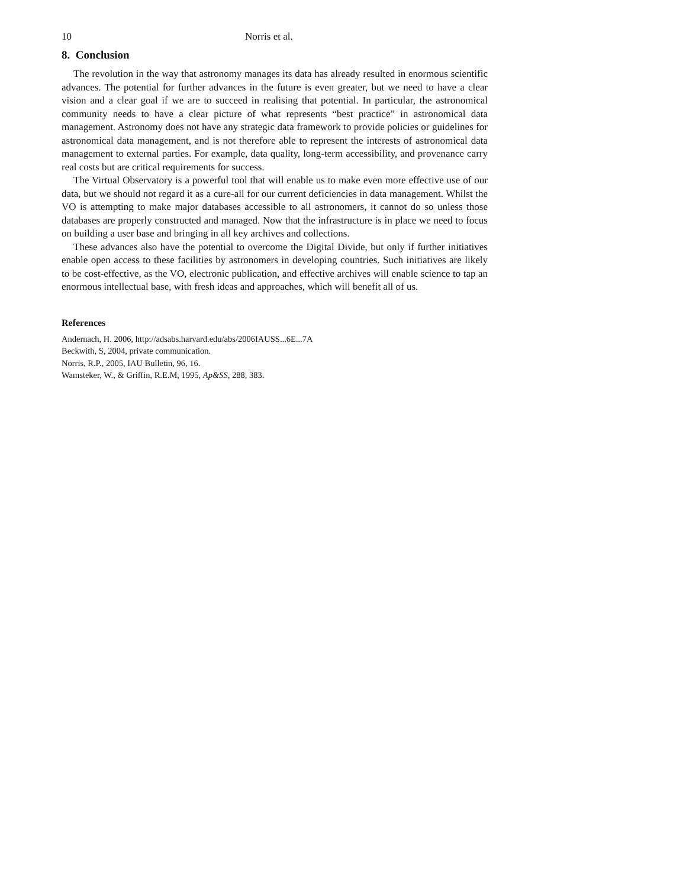10 Norris et al.
8. Conclusion
The revolution in the way that astronomy manages its data has already resulted in enormous scientific advances. The potential for further advances in the future is even greater, but we need to have a clear vision and a clear goal if we are to succeed in realising that potential. In particular, the astronomical community needs to have a clear picture of what represents “best practice” in astronomical data management. Astronomy does not have any strategic data framework to provide policies or guidelines for astronomical data management, and is not therefore able to represent the interests of astronomical data management to external parties. For example, data quality, long-term accessibility, and provenance carry real costs but are critical requirements for success.
The Virtual Observatory is a powerful tool that will enable us to make even more effective use of our data, but we should not regard it as a cure-all for our current deficiencies in data management. Whilst the VO is attempting to make major databases accessible to all astronomers, it cannot do so unless those databases are properly constructed and managed. Now that the infrastructure is in place we need to focus on building a user base and bringing in all key archives and collections.
These advances also have the potential to overcome the Digital Divide, but only if further initiatives enable open access to these facilities by astronomers in developing countries. Such initiatives are likely to be cost-effective, as the VO, electronic publication, and effective archives will enable science to tap an enormous intellectual base, with fresh ideas and approaches, which will benefit all of us.
References
Andernach, H. 2006, http://adsabs.harvard.edu/abs/2006IAUSS...6E...7A
Beckwith, S, 2004, private communication.
Norris, R.P., 2005, IAU Bulletin, 96, 16.
Wamsteker, W., & Griffin, R.E.M, 1995, Ap&SS, 288, 383.